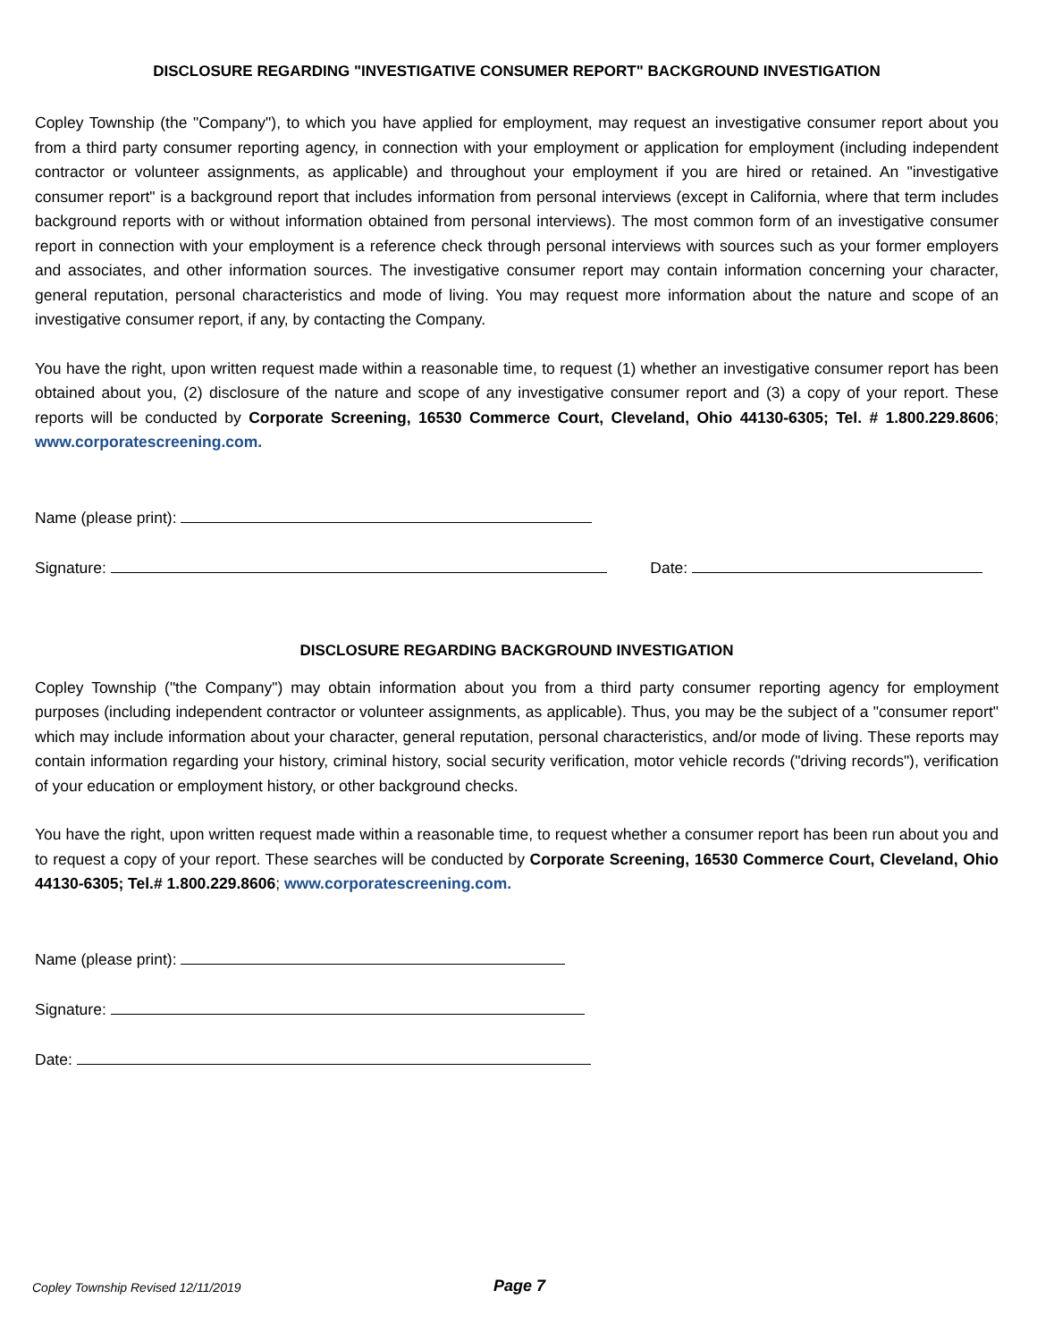DISCLOSURE REGARDING "INVESTIGATIVE CONSUMER REPORT" BACKGROUND INVESTIGATION
Copley Township (the "Company"), to which you have applied for employment, may request an investigative consumer report about you from a third party consumer reporting agency, in connection with your employment or application for employment (including independent contractor or volunteer assignments, as applicable) and throughout your employment if you are hired or retained. An "investigative consumer report" is a background report that includes information from personal interviews (except in California, where that term includes background reports with or without information obtained from personal interviews). The most common form of an investigative consumer report in connection with your employment is a reference check through personal interviews with sources such as your former employers and associates, and other information sources. The investigative consumer report may contain information concerning your character, general reputation, personal characteristics and mode of living. You may request more information about the nature and scope of an investigative consumer report, if any, by contacting the Company.
You have the right, upon written request made within a reasonable time, to request (1) whether an investigative consumer report has been obtained about you, (2) disclosure of the nature and scope of any investigative consumer report and (3) a copy of your report. These reports will be conducted by Corporate Screening, 16530 Commerce Court, Cleveland, Ohio 44130-6305; Tel. # 1.800.229.8606; www.corporatescreening.com.
Name (please print):
Signature: Date:
DISCLOSURE REGARDING BACKGROUND INVESTIGATION
Copley Township ("the Company") may obtain information about you from a third party consumer reporting agency for employment purposes (including independent contractor or volunteer assignments, as applicable). Thus, you may be the subject of a "consumer report" which may include information about your character, general reputation, personal characteristics, and/or mode of living. These reports may contain information regarding your history, criminal history, social security verification, motor vehicle records ("driving records"), verification of your education or employment history, or other background checks.
You have the right, upon written request made within a reasonable time, to request whether a consumer report has been run about you and to request a copy of your report. These searches will be conducted by Corporate Screening, 16530 Commerce Court, Cleveland, Ohio 44130-6305; Tel.# 1.800.229.8606; www.corporatescreening.com.
Name (please print):
Signature:
Date:
Copley Township Revised 12/11/2019 Page 7